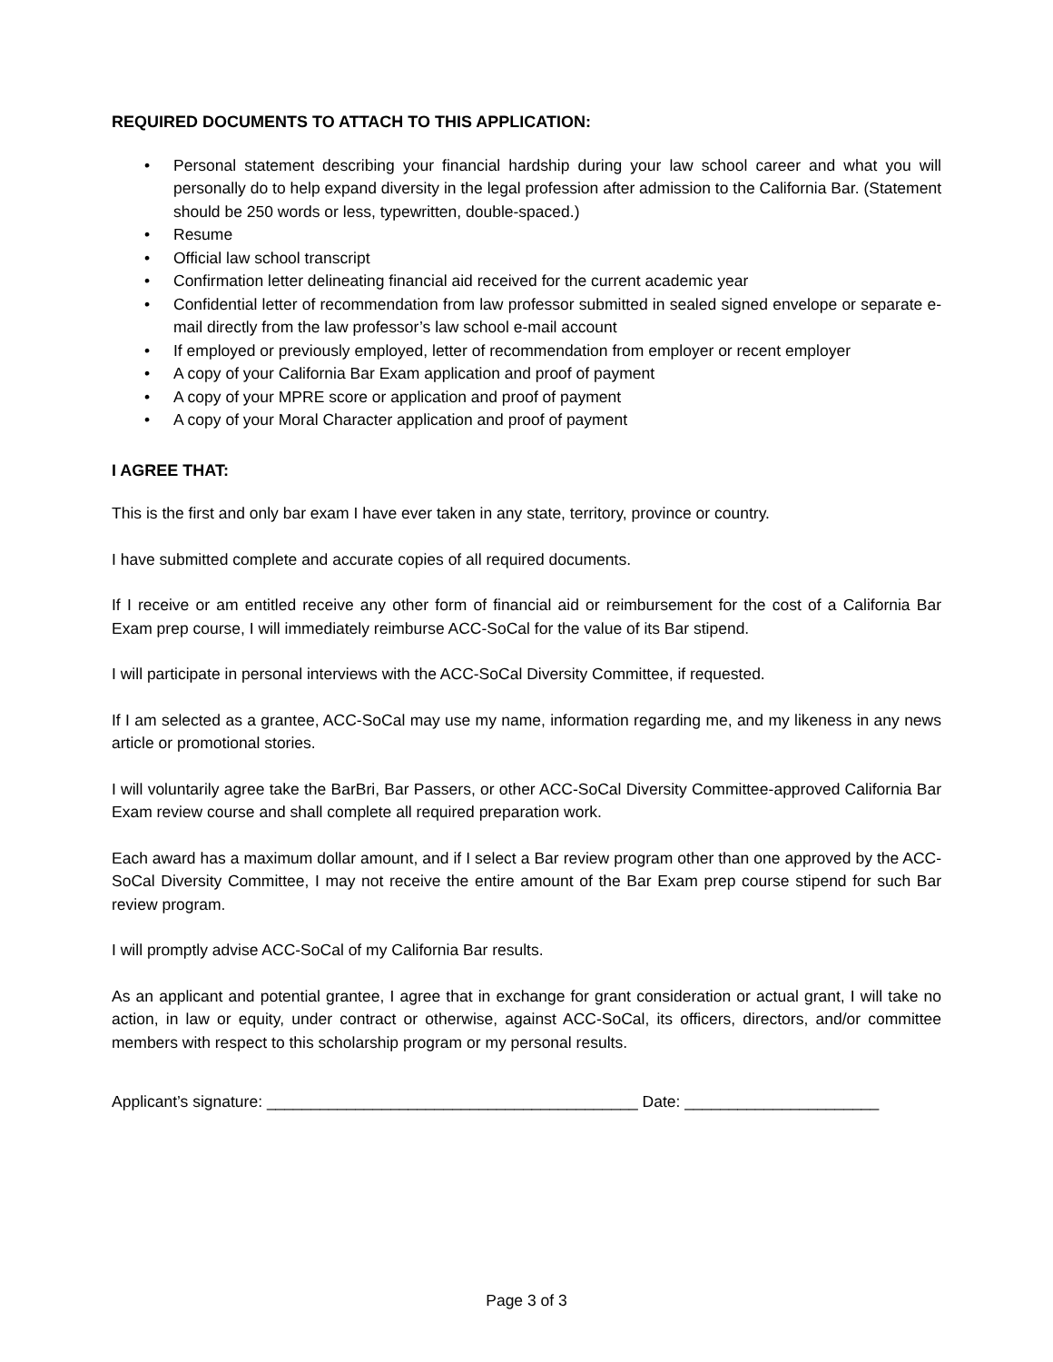REQUIRED DOCUMENTS TO ATTACH TO THIS APPLICATION:
• Personal statement describing your financial hardship during your law school career and what you will personally do to help expand diversity in the legal profession after admission to the California Bar. (Statement should be 250 words or less, typewritten, double-spaced.)
• Resume
• Official law school transcript
• Confirmation letter delineating financial aid received for the current academic year
• Confidential letter of recommendation from law professor submitted in sealed signed envelope or separate e-mail directly from the law professor’s law school e-mail account
• If employed or previously employed, letter of recommendation from employer or recent employer
• A copy of your California Bar Exam application and proof of payment
• A copy of your MPRE score or application and proof of payment
• A copy of your Moral Character application and proof of payment
I AGREE THAT:
This is the first and only bar exam I have ever taken in any state, territory, province or country.
I have submitted complete and accurate copies of all required documents.
If I receive or am entitled receive any other form of financial aid or reimbursement for the cost of a California Bar Exam prep course, I will immediately reimburse ACC-SoCal for the value of its Bar stipend.
I will participate in personal interviews with the ACC-SoCal Diversity Committee, if requested.
If I am selected as a grantee, ACC-SoCal may use my name, information regarding me, and my likeness in any news article or promotional stories.
I will voluntarily agree take the BarBri, Bar Passers, or other ACC-SoCal Diversity Committee-approved California Bar Exam review course and shall complete all required preparation work.
Each award has a maximum dollar amount, and if I select a Bar review program other than one approved by the ACC-SoCal Diversity Committee, I may not receive the entire amount of the Bar Exam prep course stipend for such Bar review program.
I will promptly advise ACC-SoCal of my California Bar results.
As an applicant and potential grantee, I agree that in exchange for grant consideration or actual grant, I will take no action, in law or equity, under contract or otherwise, against ACC-SoCal, its officers, directors, and/or committee members with respect to this scholarship program or my personal results.
Applicant’s signature: __________________________________________ Date: ______________________
Page 3 of 3